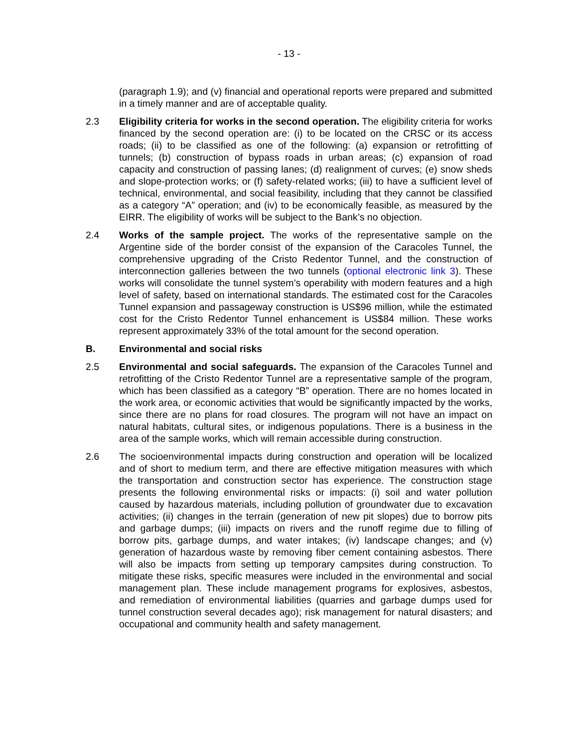- 13 -
(paragraph 1.9); and (v) financial and operational reports were prepared and submitted in a timely manner and are of acceptable quality.
2.3 Eligibility criteria for works in the second operation. The eligibility criteria for works financed by the second operation are: (i) to be located on the CRSC or its access roads; (ii) to be classified as one of the following: (a) expansion or retrofitting of tunnels; (b) construction of bypass roads in urban areas; (c) expansion of road capacity and construction of passing lanes; (d) realignment of curves; (e) snow sheds and slope-protection works; or (f) safety-related works; (iii) to have a sufficient level of technical, environmental, and social feasibility, including that they cannot be classified as a category “A” operation; and (iv) to be economically feasible, as measured by the EIRR. The eligibility of works will be subject to the Bank’s no objection.
2.4 Works of the sample project. The works of the representative sample on the Argentine side of the border consist of the expansion of the Caracoles Tunnel, the comprehensive upgrading of the Cristo Redentor Tunnel, and the construction of interconnection galleries between the two tunnels (optional electronic link 3). These works will consolidate the tunnel system’s operability with modern features and a high level of safety, based on international standards. The estimated cost for the Caracoles Tunnel expansion and passageway construction is US$96 million, while the estimated cost for the Cristo Redentor Tunnel enhancement is US$84 million. These works represent approximately 33% of the total amount for the second operation.
B. Environmental and social risks
2.5 Environmental and social safeguards. The expansion of the Caracoles Tunnel and retrofitting of the Cristo Redentor Tunnel are a representative sample of the program, which has been classified as a category “B” operation. There are no homes located in the work area, or economic activities that would be significantly impacted by the works, since there are no plans for road closures. The program will not have an impact on natural habitats, cultural sites, or indigenous populations. There is a business in the area of the sample works, which will remain accessible during construction.
2.6 The socioenvironmental impacts during construction and operation will be localized and of short to medium term, and there are effective mitigation measures with which the transportation and construction sector has experience. The construction stage presents the following environmental risks or impacts: (i) soil and water pollution caused by hazardous materials, including pollution of groundwater due to excavation activities; (ii) changes in the terrain (generation of new pit slopes) due to borrow pits and garbage dumps; (iii) impacts on rivers and the runoff regime due to filling of borrow pits, garbage dumps, and water intakes; (iv) landscape changes; and (v) generation of hazardous waste by removing fiber cement containing asbestos. There will also be impacts from setting up temporary campsites during construction. To mitigate these risks, specific measures were included in the environmental and social management plan. These include management programs for explosives, asbestos, and remediation of environmental liabilities (quarries and garbage dumps used for tunnel construction several decades ago); risk management for natural disasters; and occupational and community health and safety management.